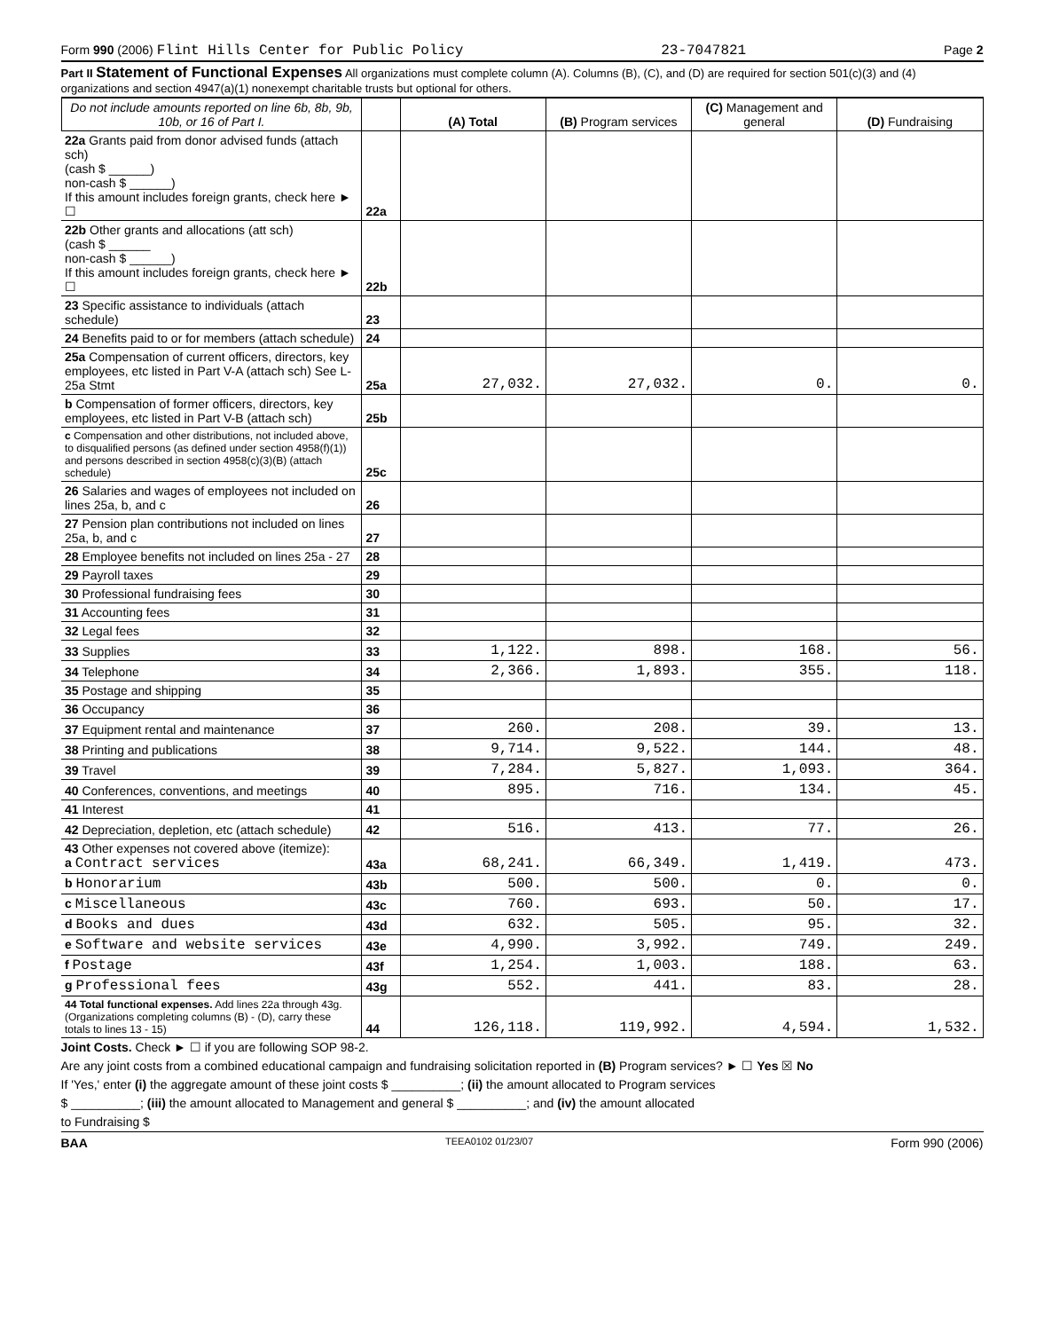Form 990 (2006) Flint Hills Center for Public Policy 23-7047821 Page 2
Part II Statement of Functional Expenses All organizations must complete column (A). Columns (B), (C), and (D) are required for section 501(c)(3) and (4) organizations and section 4947(a)(1) nonexempt charitable trusts but optional for others.
| Do not include amounts reported on line 6b, 8b, 9b, 10b, or 16 of Part I. | | (A) Total | (B) Program services | (C) Management and general | (D) Fundraising |
| --- | --- | --- | --- | --- | --- |
| 22a Grants paid from donor advised funds (attach sch) (cash $ ______) non-cash $ ______) If this amount includes foreign grants, check here ► ☐ | 22a | | | | |
| 22b Other grants and allocations (att sch) (cash $ ______ non-cash $ ______) If this amount includes foreign grants, check here ► ☐ | 22b | | | | |
| 23 Specific assistance to individuals (attach schedule) | 23 | | | | |
| 24 Benefits paid to or for members (attach schedule) | 24 | | | | |
| 25a Compensation of current officers, directors, key employees, etc listed in Part V-A (attach sch) See L-25a Stmt | 25a | 27,032. | 27,032. | 0. | 0. |
| b Compensation of former officers, directors, key employees, etc listed in Part V-B (attach sch) | 25b | | | | |
| c Compensation and other distributions, not included above, to disqualified persons (as defined under section 4958(f)(1)) and persons described in section 4958(c)(3)(B) (attach schedule) | 25c | | | | |
| 26 Salaries and wages of employees not included on lines 25a, b, and c | 26 | | | | |
| 27 Pension plan contributions not included on lines 25a, b, and c | 27 | | | | |
| 28 Employee benefits not included on lines 25a - 27 | 28 | | | | |
| 29 Payroll taxes | 29 | | | | |
| 30 Professional fundraising fees | 30 | | | | |
| 31 Accounting fees | 31 | | | | |
| 32 Legal fees | 32 | | | | |
| 33 Supplies | 33 | 1,122. | 898. | 168. | 56. |
| 34 Telephone | 34 | 2,366. | 1,893. | 355. | 118. |
| 35 Postage and shipping | 35 | | | | |
| 36 Occupancy | 36 | | | | |
| 37 Equipment rental and maintenance | 37 | 260. | 208. | 39. | 13. |
| 38 Printing and publications | 38 | 9,714. | 9,522. | 144. | 48. |
| 39 Travel | 39 | 7,284. | 5,827. | 1,093. | 364. |
| 40 Conferences, conventions, and meetings | 40 | 895. | 716. | 134. | 45. |
| 41 Interest | 41 | | | | |
| 42 Depreciation, depletion, etc (attach schedule) | 42 | 516. | 413. | 77. | 26. |
| 43 Other expenses not covered above (itemize): a Contract services | 43a | 68,241. | 66,349. | 1,419. | 473. |
| b Honorarium | 43b | 500. | 500. | 0. | 0. |
| c Miscellaneous | 43c | 760. | 693. | 50. | 17. |
| d Books and dues | 43d | 632. | 505. | 95. | 32. |
| e Software and website services | 43e | 4,990. | 3,992. | 749. | 249. |
| f Postage | 43f | 1,254. | 1,003. | 188. | 63. |
| g Professional fees | 43g | 552. | 441. | 83. | 28. |
| 44 Total functional expenses. Add lines 22a through 43g. (Organizations completing columns (B) - (D), carry these totals to lines 13 - 15) | 44 | 126,118. | 119,992. | 4,594. | 1,532. |
Joint Costs. Check ► ☐ if you are following SOP 98-2.
Are any joint costs from a combined educational campaign and fundraising solicitation reported in (B) Program services? ► ☐ Yes ☒ No
If 'Yes,' enter (i) the aggregate amount of these joint costs $ __________; (ii) the amount allocated to Program services
$ __________; (iii) the amount allocated to Management and general $ __________; and (iv) the amount allocated
to Fundraising $
BAA TEEA0102 01/23/07 Form 990 (2006)